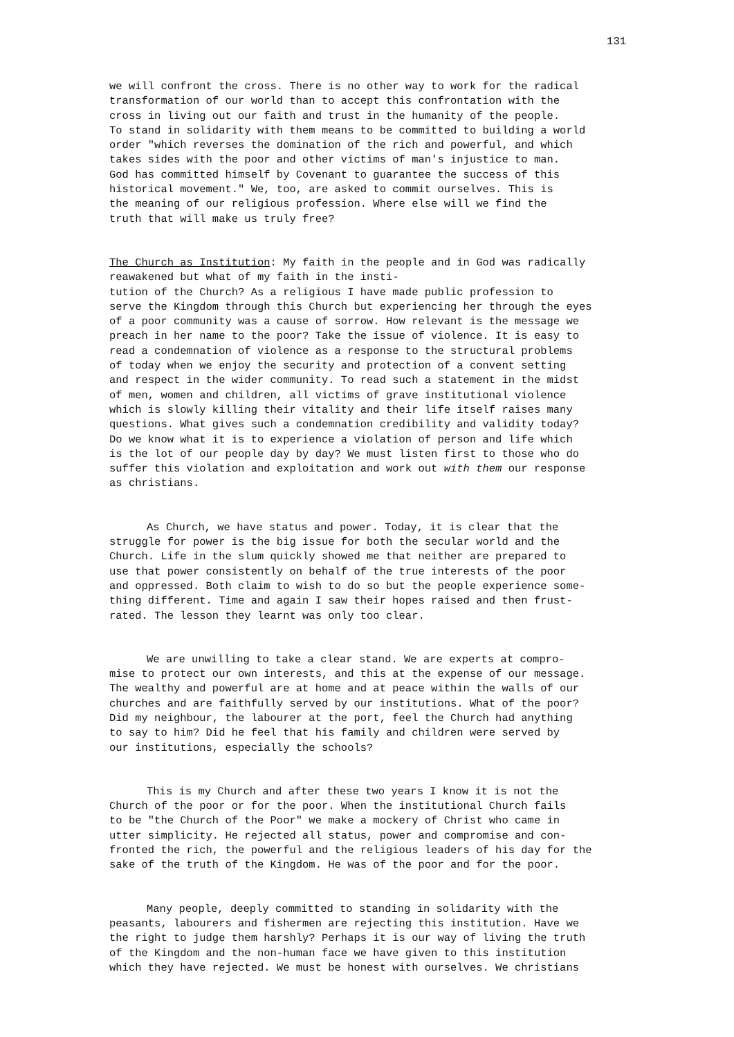131
we will confront the cross. There is no other way to work for the radical transformation of our world than to accept this confrontation with the cross in living out our faith and trust in the humanity of the people. To stand in solidarity with them means to be committed to building a world order "which reverses the domination of the rich and powerful, and which takes sides with the poor and other victims of man's injustice to man. God has committed himself by Covenant to guarantee the success of this historical movement." We, too, are asked to commit ourselves. This is the meaning of our religious profession. Where else will we find the truth that will make us truly free?
The Church as Institution: My faith in the people and in God was radically reawakened but what of my faith in the insti- tution of the Church? As a religious I have made public profession to serve the Kingdom through this Church but experiencing her through the eyes of a poor community was a cause of sorrow. How relevant is the message we preach in her name to the poor? Take the issue of violence. It is easy to read a condemnation of violence as a response to the structural problems of today when we enjoy the security and protection of a convent setting and respect in the wider community. To read such a statement in the midst of men, women and children, all victims of grave institutional violence which is slowly killing their vitality and their life itself raises many questions. What gives such a condemnation credibility and validity today? Do we know what it is to experience a violation of person and life which is the lot of our people day by day? We must listen first to those who do suffer this violation and exploitation and work out with them our response as christians.
As Church, we have status and power. Today, it is clear that the struggle for power is the big issue for both the secular world and the Church. Life in the slum quickly showed me that neither are prepared to use that power consistently on behalf of the true interests of the poor and oppressed. Both claim to wish to do so but the people experience some- thing different. Time and again I saw their hopes raised and then frust- rated. The lesson they learnt was only too clear.
We are unwilling to take a clear stand. We are experts at compro- mise to protect our own interests, and this at the expense of our message. The wealthy and powerful are at home and at peace within the walls of our churches and are faithfully served by our institutions. What of the poor? Did my neighbour, the labourer at the port, feel the Church had anything to say to him? Did he feel that his family and children were served by our institutions, especially the schools?
This is my Church and after these two years I know it is not the Church of the poor or for the poor. When the institutional Church fails to be "the Church of the Poor" we make a mockery of Christ who came in utter simplicity. He rejected all status, power and compromise and con- fronted the rich, the powerful and the religious leaders of his day for the sake of the truth of the Kingdom. He was of the poor and for the poor.
Many people, deeply committed to standing in solidarity with the peasants, labourers and fishermen are rejecting this institution. Have we the right to judge them harshly? Perhaps it is our way of living the truth of the Kingdom and the non-human face we have given to this institution which they have rejected. We must be honest with ourselves. We christians